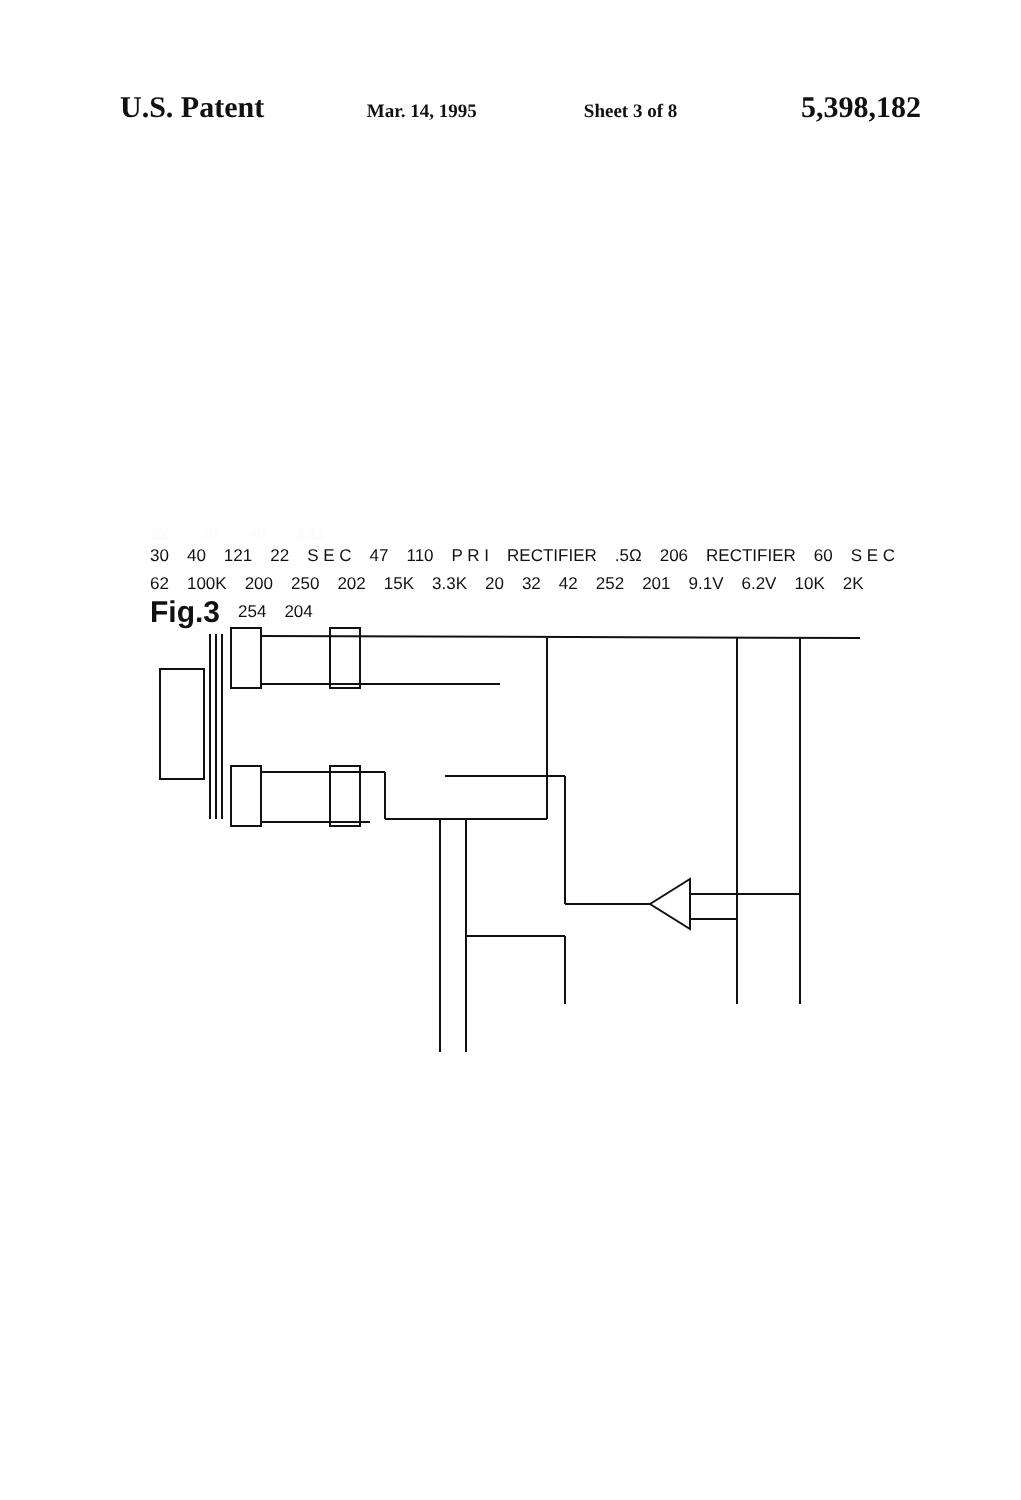U.S. Patent Mar. 14, 1995 Sheet 3 of 8 5,398,182
22 30 40 121
30 40 121 22 S E C 47 110 P R I RECTIFIER .5Ω 206 RECTIFIER 60 S E C 62 100K 200 250 202 15K 3.3K 20 32 42 252 201 9.1V 6.2V 10K 2K Fig.3 254 204